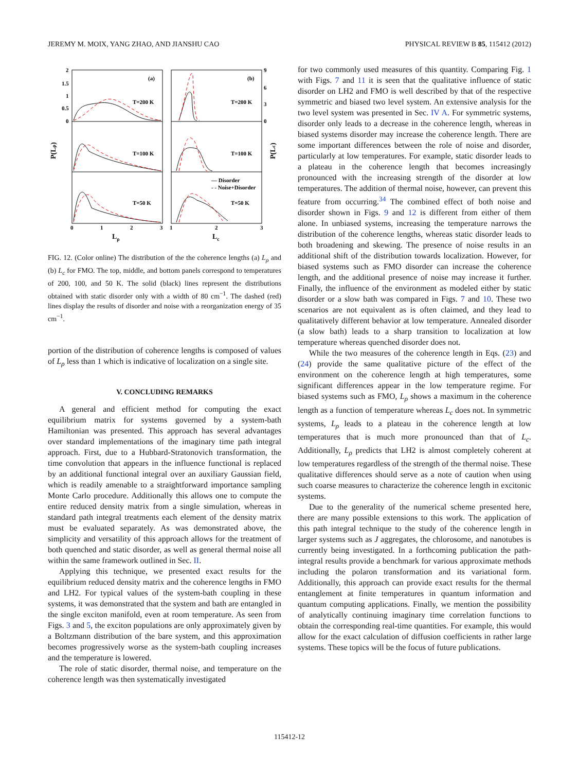JEREMY M. MOIX, YANG ZHAO, AND JIANSHU CAO PHYSICAL REVIEW B 85, 115412 (2012)
(a)
(b)
T=200 K
T=100 K
T=50 K
T=200 K
T=100 K
T=50 K
— Disorder
- - Noise+Disorder
2
1.5
1
0.5
0
9
6
3
0
0
1
2
3
1
2
3
Lρ
Lc
P(Lρ)
P(Lc)
FIG. 12. (Color online) The distribution of the the coherence lengths (a) L<sub>ρ</sub> and (b) L<sub>c</sub> for FMO. The top, middle, and bottom panels correspond to temperatures of 200, 100, and 50 K. The solid (black) lines represent the distributions obtained with static disorder only with a width of 80 cm<sup>−1</sup>. The dashed (red) lines display the results of disorder and noise with a reorganization energy of 35 cm<sup>−1</sup>.
portion of the distribution of coherence lengths is composed of values of L<sub>ρ</sub> less than 1 which is indicative of localization on a single site.
V. CONCLUDING REMARKS
A general and efficient method for computing the exact equilibrium matrix for systems governed by a system-bath Hamiltonian was presented. This approach has several advantages over standard implementations of the imaginary time path integral approach. First, due to a Hubbard-Stratonovich transformation, the time convolution that appears in the influence functional is replaced by an additional functional integral over an auxiliary Gaussian field, which is readily amenable to a straightforward importance sampling Monte Carlo procedure. Additionally this allows one to compute the entire reduced density matrix from a single simulation, whereas in standard path integral treatments each element of the density matrix must be evaluated separately. As was demonstrated above, the simplicity and versatility of this approach allows for the treatment of both quenched and static disorder, as well as general thermal noise all within the same framework outlined in Sec. II.
Applying this technique, we presented exact results for the equilibrium reduced density matrix and the coherence lengths in FMO and LH2. For typical values of the system-bath coupling in these systems, it was demonstrated that the system and bath are entangled in the single exciton manifold, even at room temperature. As seen from Figs. 3 and 5, the exciton populations are only approximately given by a Boltzmann distribution of the bare system, and this approximation becomes progressively worse as the system-bath coupling increases and the temperature is lowered.
The role of static disorder, thermal noise, and temperature on the coherence length was then systematically investigated
for two commonly used measures of this quantity. Comparing Fig. 1 with Figs. 7 and 11 it is seen that the qualitative influence of static disorder on LH2 and FMO is well described by that of the respective symmetric and biased two level system. An extensive analysis for the two level system was presented in Sec. IV A. For symmetric systems, disorder only leads to a decrease in the coherence length, whereas in biased systems disorder may increase the coherence length. There are some important differences between the role of noise and disorder, particularly at low temperatures. For example, static disorder leads to a plateau in the coherence length that becomes increasingly pronounced with the increasing strength of the disorder at low temperatures. The addition of thermal noise, however, can prevent this feature from occurring.<sup>34</sup> The combined effect of both noise and disorder shown in Figs. 9 and 12 is different from either of them alone. In unbiased systems, increasing the temperature narrows the distribution of the coherence lengths, whereas static disorder leads to both broadening and skewing. The presence of noise results in an additional shift of the distribution towards localization. However, for biased systems such as FMO disorder can increase the coherence length, and the additional presence of noise may increase it further. Finally, the influence of the environment as modeled either by static disorder or a slow bath was compared in Figs. 7 and 10. These two scenarios are not equivalent as is often claimed, and they lead to qualitatively different behavior at low temperature. Annealed disorder (a slow bath) leads to a sharp transition to localization at low temperature whereas quenched disorder does not.
While the two measures of the coherence length in Eqs. (23) and (24) provide the same qualitative picture of the effect of the environment on the coherence length at high temperatures, some significant differences appear in the low temperature regime. For biased systems such as FMO, L<sub>ρ</sub> shows a maximum in the coherence length as a function of temperature whereas L<sub>c</sub> does not. In symmetric systems, L<sub>ρ</sub> leads to a plateau in the coherence length at low temperatures that is much more pronounced than that of L<sub>c</sub>. Additionally, L<sub>ρ</sub> predicts that LH2 is almost completely coherent at low temperatures regardless of the strength of the thermal noise. These qualitative differences should serve as a note of caution when using such coarse measures to characterize the coherence length in excitonic systems.
Due to the generality of the numerical scheme presented here, there are many possible extensions to this work. The application of this path integral technique to the study of the coherence length in larger systems such as J aggregates, the chlorosome, and nanotubes is currently being investigated. In a forthcoming publication the path-integral results provide a benchmark for various approximate methods including the polaron transformation and its variational form. Additionally, this approach can provide exact results for the thermal entanglement at finite temperatures in quantum information and quantum computing applications. Finally, we mention the possibility of analytically continuing imaginary time correlation functions to obtain the corresponding real-time quantities. For example, this would allow for the exact calculation of diffusion coefficients in rather large systems. These topics will be the focus of future publications.
115412-12